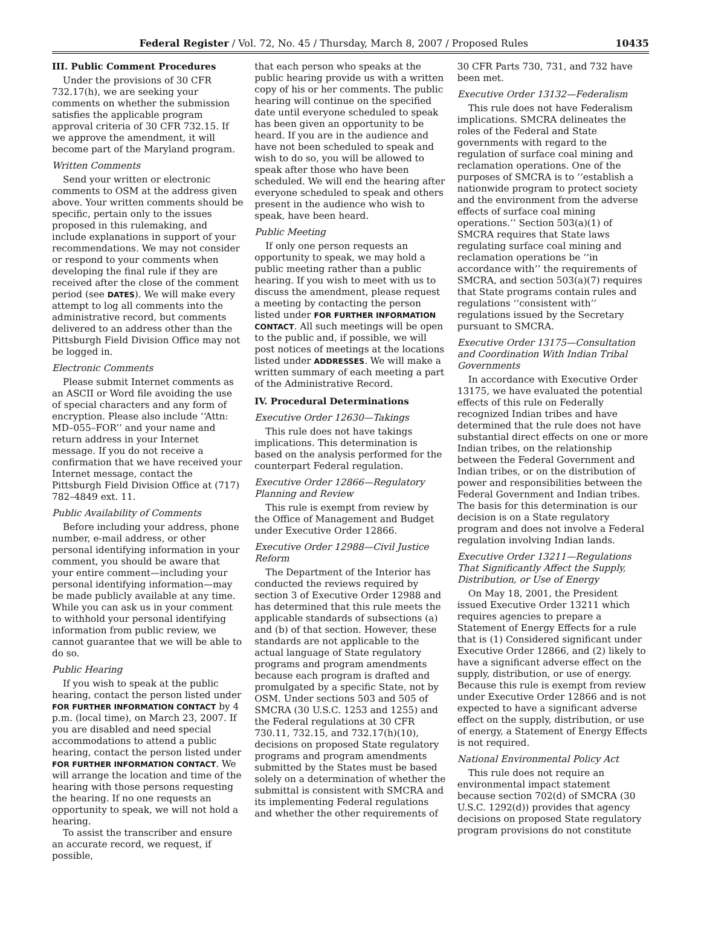Federal Register / Vol. 72, No. 45 / Thursday, March 8, 2007 / Proposed Rules 10435
III. Public Comment Procedures
Under the provisions of 30 CFR 732.17(h), we are seeking your comments on whether the submission satisfies the applicable program approval criteria of 30 CFR 732.15. If we approve the amendment, it will become part of the Maryland program.
Written Comments
Send your written or electronic comments to OSM at the address given above. Your written comments should be specific, pertain only to the issues proposed in this rulemaking, and include explanations in support of your recommendations. We may not consider or respond to your comments when developing the final rule if they are received after the close of the comment period (see DATES). We will make every attempt to log all comments into the administrative record, but comments delivered to an address other than the Pittsburgh Field Division Office may not be logged in.
Electronic Comments
Please submit Internet comments as an ASCII or Word file avoiding the use of special characters and any form of encryption. Please also include ‘‘Attn: MD–055–FOR’’ and your name and return address in your Internet message. If you do not receive a confirmation that we have received your Internet message, contact the Pittsburgh Field Division Office at (717) 782–4849 ext. 11.
Public Availability of Comments
Before including your address, phone number, e-mail address, or other personal identifying information in your comment, you should be aware that your entire comment—including your personal identifying information—may be made publicly available at any time. While you can ask us in your comment to withhold your personal identifying information from public review, we cannot guarantee that we will be able to do so.
Public Hearing
If you wish to speak at the public hearing, contact the person listed under FOR FURTHER INFORMATION CONTACT by 4 p.m. (local time), on March 23, 2007. If you are disabled and need special accommodations to attend a public hearing, contact the person listed under FOR FURTHER INFORMATION CONTACT. We will arrange the location and time of the hearing with those persons requesting the hearing. If no one requests an opportunity to speak, we will not hold a hearing.
To assist the transcriber and ensure an accurate record, we request, if possible,
that each person who speaks at the public hearing provide us with a written copy of his or her comments. The public hearing will continue on the specified date until everyone scheduled to speak has been given an opportunity to be heard. If you are in the audience and have not been scheduled to speak and wish to do so, you will be allowed to speak after those who have been scheduled. We will end the hearing after everyone scheduled to speak and others present in the audience who wish to speak, have been heard.
Public Meeting
If only one person requests an opportunity to speak, we may hold a public meeting rather than a public hearing. If you wish to meet with us to discuss the amendment, please request a meeting by contacting the person listed under FOR FURTHER INFORMATION CONTACT. All such meetings will be open to the public and, if possible, we will post notices of meetings at the locations listed under ADDRESSES. We will make a written summary of each meeting a part of the Administrative Record.
IV. Procedural Determinations
Executive Order 12630—Takings
This rule does not have takings implications. This determination is based on the analysis performed for the counterpart Federal regulation.
Executive Order 12866—Regulatory Planning and Review
This rule is exempt from review by the Office of Management and Budget under Executive Order 12866.
Executive Order 12988—Civil Justice Reform
The Department of the Interior has conducted the reviews required by section 3 of Executive Order 12988 and has determined that this rule meets the applicable standards of subsections (a) and (b) of that section. However, these standards are not applicable to the actual language of State regulatory programs and program amendments because each program is drafted and promulgated by a specific State, not by OSM. Under sections 503 and 505 of SMCRA (30 U.S.C. 1253 and 1255) and the Federal regulations at 30 CFR 730.11, 732.15, and 732.17(h)(10), decisions on proposed State regulatory programs and program amendments submitted by the States must be based solely on a determination of whether the submittal is consistent with SMCRA and its implementing Federal regulations and whether the other requirements of
30 CFR Parts 730, 731, and 732 have been met.
Executive Order 13132—Federalism
This rule does not have Federalism implications. SMCRA delineates the roles of the Federal and State governments with regard to the regulation of surface coal mining and reclamation operations. One of the purposes of SMCRA is to ‘‘establish a nationwide program to protect society and the environment from the adverse effects of surface coal mining operations.’’ Section 503(a)(1) of SMCRA requires that State laws regulating surface coal mining and reclamation operations be ‘‘in accordance with’’ the requirements of SMCRA, and section 503(a)(7) requires that State programs contain rules and regulations ‘‘consistent with’’ regulations issued by the Secretary pursuant to SMCRA.
Executive Order 13175—Consultation and Coordination With Indian Tribal Governments
In accordance with Executive Order 13175, we have evaluated the potential effects of this rule on Federally recognized Indian tribes and have determined that the rule does not have substantial direct effects on one or more Indian tribes, on the relationship between the Federal Government and Indian tribes, or on the distribution of power and responsibilities between the Federal Government and Indian tribes. The basis for this determination is our decision is on a State regulatory program and does not involve a Federal regulation involving Indian lands.
Executive Order 13211—Regulations That Significantly Affect the Supply, Distribution, or Use of Energy
On May 18, 2001, the President issued Executive Order 13211 which requires agencies to prepare a Statement of Energy Effects for a rule that is (1) Considered significant under Executive Order 12866, and (2) likely to have a significant adverse effect on the supply, distribution, or use of energy. Because this rule is exempt from review under Executive Order 12866 and is not expected to have a significant adverse effect on the supply, distribution, or use of energy, a Statement of Energy Effects is not required.
National Environmental Policy Act
This rule does not require an environmental impact statement because section 702(d) of SMCRA (30 U.S.C. 1292(d)) provides that agency decisions on proposed State regulatory program provisions do not constitute